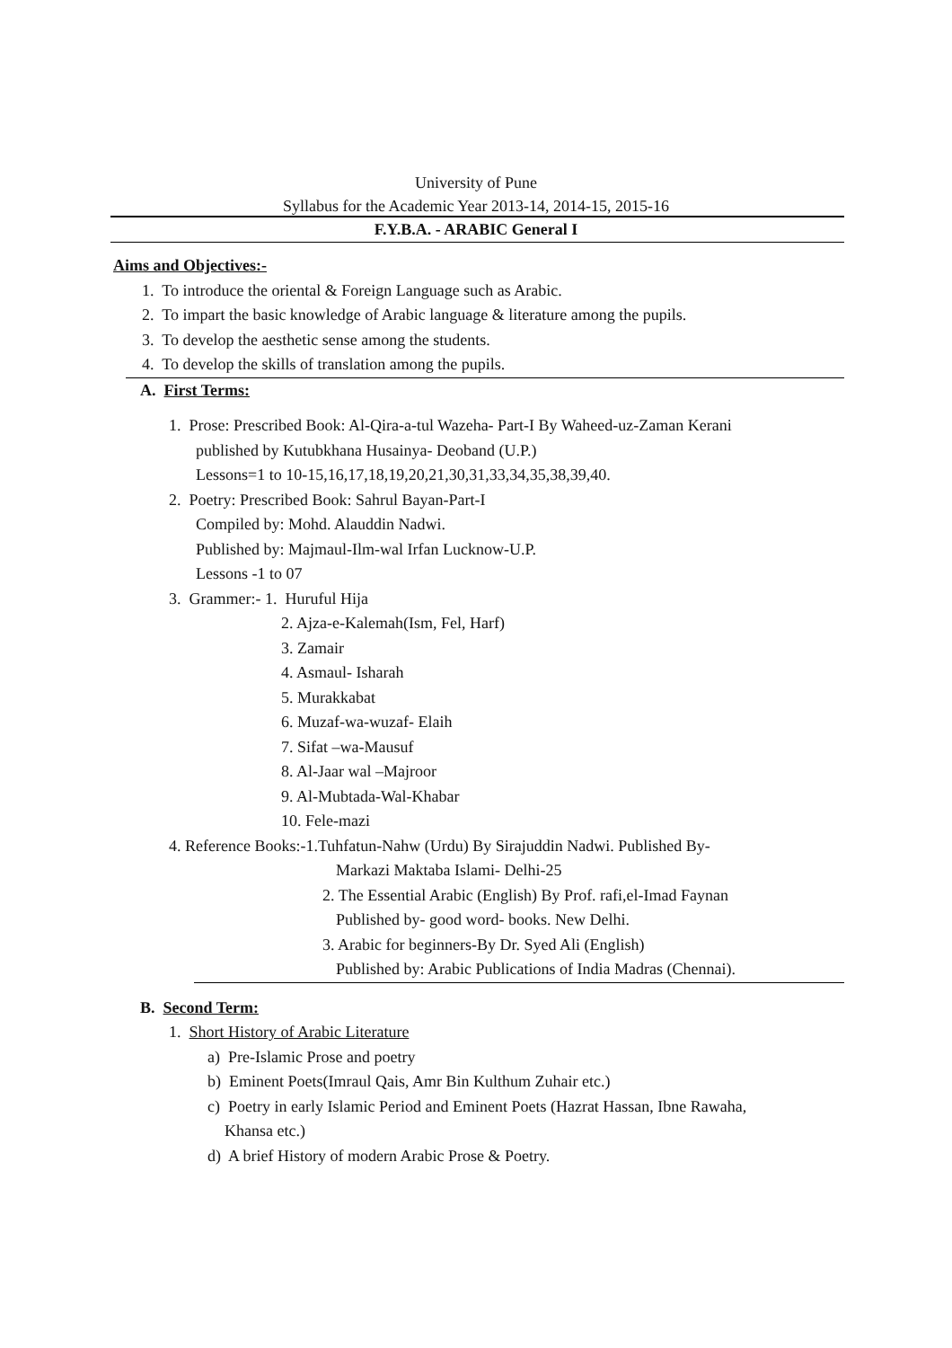University of Pune
Syllabus for the Academic Year 2013-14, 2014-15, 2015-16
F.Y.B.A. - ARABIC General I
Aims and Objectives:-
1. To introduce the oriental & Foreign Language such as Arabic.
2. To impart the basic knowledge of Arabic language & literature among the pupils.
3. To develop the aesthetic sense among the students.
4. To develop the skills of translation among the pupils.
A. First Terms:
1. Prose: Prescribed Book: Al-Qira-a-tul Wazeha- Part-I By Waheed-uz-Zaman Kerani
published by Kutubkhana Husainya- Deoband (U.P.)
Lessons=1 to 10-15,16,17,18,19,20,21,30,31,33,34,35,38,39,40.
2. Poetry: Prescribed Book: Sahrul Bayan-Part-I
Compiled by: Mohd. Alauddin Nadwi.
Published by: Majmaul-Ilm-wal Irfan Lucknow-U.P.
Lessons -1 to 07
3. Grammer:- 1. Huruful Hija
2. Ajza-e-Kalemah(Ism, Fel, Harf)
3. Zamair
4. Asmaul- Isharah
5. Murakkabat
6. Muzaf-wa-wuzaf- Elaih
7. Sifat –wa-Mausuf
8. Al-Jaar wal –Majroor
9. Al-Mubtada-Wal-Khabar
10. Fele-mazi
4. Reference Books:-1.Tuhfatun-Nahw (Urdu) By Sirajuddin Nadwi. Published By-
Markazi Maktaba Islami- Delhi-25
2. The Essential Arabic (English) By Prof. rafi,el-Imad Faynan
Published by- good word- books. New Delhi.
3. Arabic for beginners-By Dr. Syed Ali (English)
Published by: Arabic Publications of India Madras (Chennai).
B. Second Term:
1. Short History of Arabic Literature
a) Pre-Islamic Prose and poetry
b) Eminent Poets(Imraul Qais, Amr Bin Kulthum Zuhair etc.)
c) Poetry in early Islamic Period and Eminent Poets (Hazrat Hassan, Ibne Rawaha,
Khansa etc.)
d) A brief History of modern Arabic Prose & Poetry.